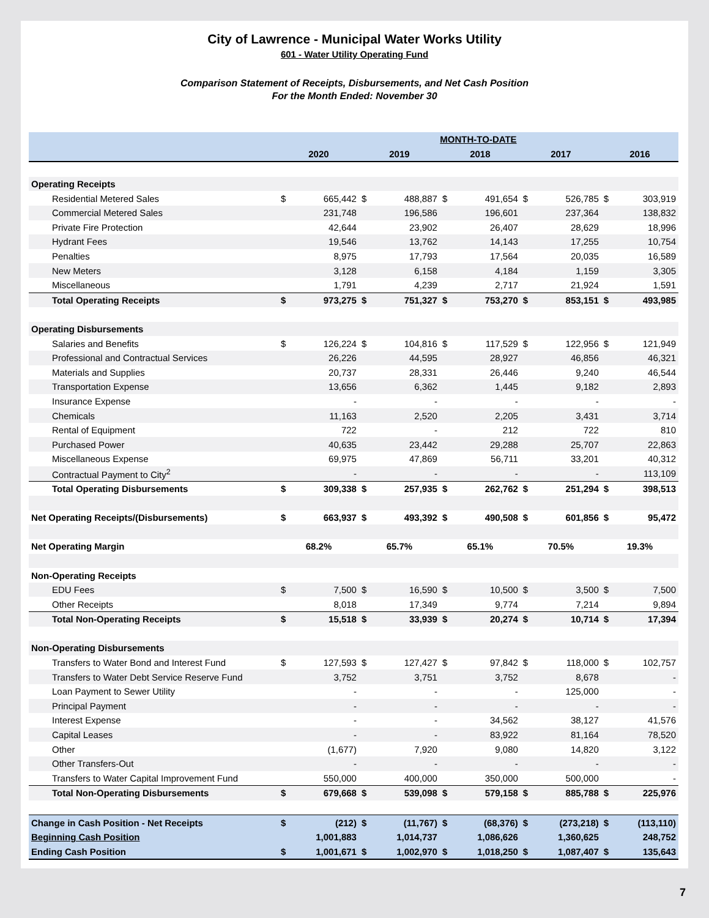City of Lawrence - Municipal Water Works Utility
601 - Water Utility Operating Fund
Comparison Statement of Receipts, Disbursements, and Net Cash Position
For the Month Ended: November 30
| | MONTH-TO-DATE | | | | | | | | | |
| --- | --- | --- | --- | --- | --- | --- | --- | --- | --- | --- |
| | 2020 | | 2019 | | 2018 | | 2017 | | 2016 | |
| Operating Receipts | | | | | | | | | | |
| Residential Metered Sales | $ | 665,442 | $ | 488,887 | $ | 491,654 | $ | 526,785 | $ | 303,919 |
| Commercial Metered Sales | | 231,748 | | 196,586 | | 196,601 | | 237,364 | | 138,832 |
| Private Fire Protection | | 42,644 | | 23,902 | | 26,407 | | 28,629 | | 18,996 |
| Hydrant Fees | | 19,546 | | 13,762 | | 14,143 | | 17,255 | | 10,754 |
| Penalties | | 8,975 | | 17,793 | | 17,564 | | 20,035 | | 16,589 |
| New Meters | | 3,128 | | 6,158 | | 4,184 | | 1,159 | | 3,305 |
| Miscellaneous | | 1,791 | | 4,239 | | 2,717 | | 21,924 | | 1,591 |
| Total Operating Receipts | $ | 973,275 | $ | 751,327 | $ | 753,270 | $ | 853,151 | $ | 493,985 |
| Operating Disbursements | | | | | | | | | | |
| Salaries and Benefits | $ | 126,224 | $ | 104,816 | $ | 117,529 | $ | 122,956 | $ | 121,949 |
| Professional and Contractual Services | | 26,226 | | 44,595 | | 28,927 | | 46,856 | | 46,321 |
| Materials and Supplies | | 20,737 | | 28,331 | | 26,446 | | 9,240 | | 46,544 |
| Transportation Expense | | 13,656 | | 6,362 | | 1,445 | | 9,182 | | 2,893 |
| Insurance Expense | | - | | - | | - | | - | | - |
| Chemicals | | 11,163 | | 2,520 | | 2,205 | | 3,431 | | 3,714 |
| Rental of Equipment | | 722 | | - | | 212 | | 722 | | 810 |
| Purchased Power | | 40,635 | | 23,442 | | 29,288 | | 25,707 | | 22,863 |
| Miscellaneous Expense | | 69,975 | | 47,869 | | 56,711 | | 33,201 | | 40,312 |
| Contractual Payment to City<sup>2</sup> | | - | | - | | - | | - | | 113,109 |
| Total Operating Disbursements | $ | 309,338 | $ | 257,935 | $ | 262,762 | $ | 251,294 | $ | 398,513 |
| Net Operating Receipts/(Disbursements) | $ | 663,937 | $ | 493,392 | $ | 490,508 | $ | 601,856 | $ | 95,472 |
| Net Operating Margin | 68.2% | | 65.7% | | 65.1% | | 70.5% | | 19.3% | |
| Non-Operating Receipts | | | | | | | | | | |
| EDU Fees | $ | 7,500 | $ | 16,590 | $ | 10,500 | $ | 3,500 | $ | 7,500 |
| Other Receipts | | 8,018 | | 17,349 | | 9,774 | | 7,214 | | 9,894 |
| Total Non-Operating Receipts | $ | 15,518 | $ | 33,939 | $ | 20,274 | $ | 10,714 | $ | 17,394 |
| Non-Operating Disbursements | | | | | | | | | | |
| Transfers to Water Bond and Interest Fund | $ | 127,593 | $ | 127,427 | $ | 97,842 | $ | 118,000 | $ | 102,757 |
| Transfers to Water Debt Service Reserve Fund | | 3,752 | | 3,751 | | 3,752 | | 8,678 | | - |
| Loan Payment to Sewer Utility | | - | | - | | - | | 125,000 | | - |
| Principal Payment | | - | | - | | - | | - | | - |
| Interest Expense | | - | | - | | 34,562 | | 38,127 | | 41,576 |
| Capital Leases | | - | | - | | 83,922 | | 81,164 | | 78,520 |
| Other | | (1,677) | | 7,920 | | 9,080 | | 14,820 | | 3,122 |
| Other Transfers-Out | | - | | - | | - | | - | | - |
| Transfers to Water Capital Improvement Fund | | 550,000 | | 400,000 | | 350,000 | | 500,000 | | - |
| Total Non-Operating Disbursements | $ | 679,668 | $ | 539,098 | $ | 579,158 | $ | 885,788 | $ | 225,976 |
| Change in Cash Position - Net Receipts | $ | (212) | $ | (11,767) | $ | (68,376) | $ | (273,218) | $ | (113,110) |
| Beginning Cash Position | | 1,001,883 | | 1,014,737 | | 1,086,626 | | 1,360,625 | | 248,752 |
| Ending Cash Position | $ | 1,001,671 | $ | 1,002,970 | $ | 1,018,250 | $ | 1,087,407 | $ | 135,643 |
7